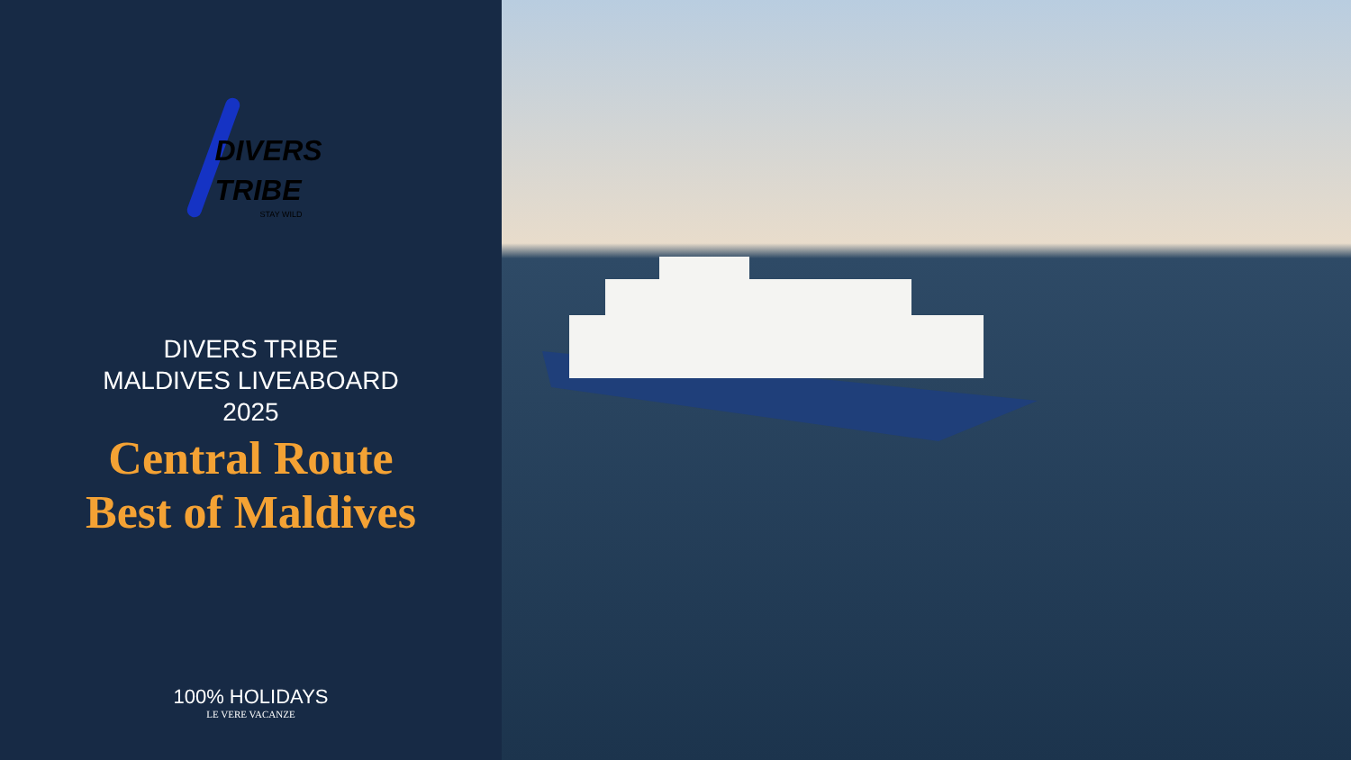DIVERS
TRIBE
STAY WILD
DIVERS TRIBE
MALDIVES LIVEABOARD
2025
Central Route
Best of Maldives
100% HOLIDAYS
LE VERE VACANZE